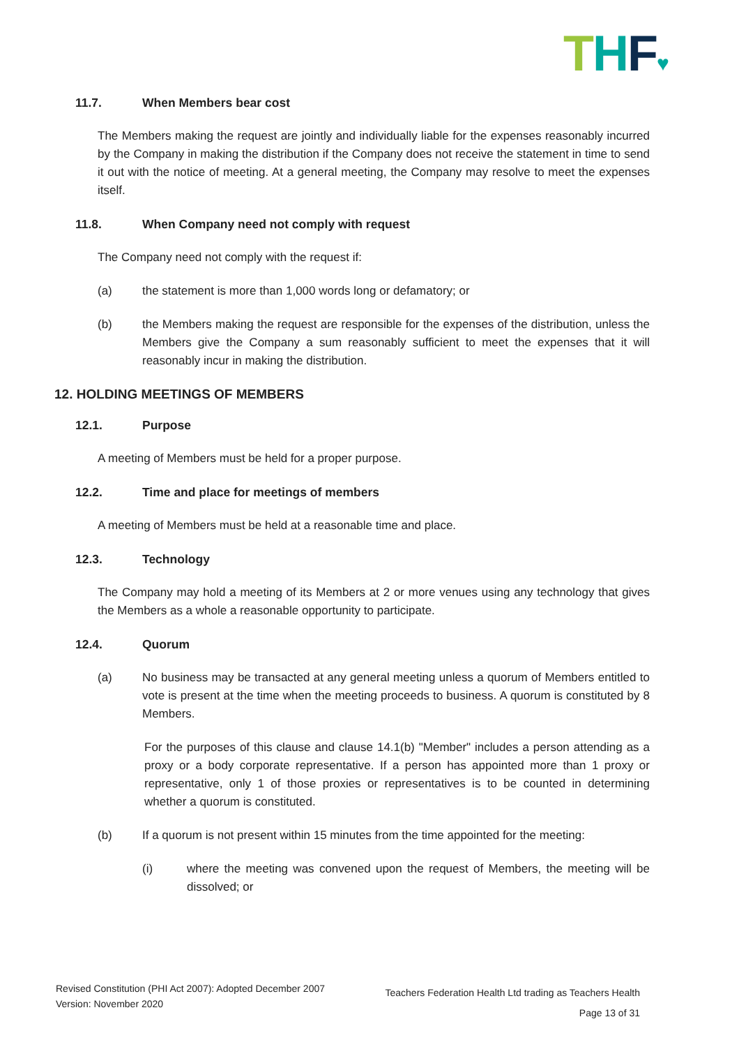THF♥
11.7. When Members bear cost
The Members making the request are jointly and individually liable for the expenses reasonably incurred by the Company in making the distribution if the Company does not receive the statement in time to send it out with the notice of meeting. At a general meeting, the Company may resolve to meet the expenses itself.
11.8. When Company need not comply with request
The Company need not comply with the request if:
(a) the statement is more than 1,000 words long or defamatory; or
(b) the Members making the request are responsible for the expenses of the distribution, unless the Members give the Company a sum reasonably sufficient to meet the expenses that it will reasonably incur in making the distribution.
12. HOLDING MEETINGS OF MEMBERS
12.1. Purpose
A meeting of Members must be held for a proper purpose.
12.2. Time and place for meetings of members
A meeting of Members must be held at a reasonable time and place.
12.3. Technology
The Company may hold a meeting of its Members at 2 or more venues using any technology that gives the Members as a whole a reasonable opportunity to participate.
12.4. Quorum
(a) No business may be transacted at any general meeting unless a quorum of Members entitled to vote is present at the time when the meeting proceeds to business. A quorum is constituted by 8 Members.
For the purposes of this clause and clause 14.1(b) "Member" includes a person attending as a proxy or a body corporate representative. If a person has appointed more than 1 proxy or representative, only 1 of those proxies or representatives is to be counted in determining whether a quorum is constituted.
(b) If a quorum is not present within 15 minutes from the time appointed for the meeting:
(i) where the meeting was convened upon the request of Members, the meeting will be dissolved; or
Revised Constitution (PHI Act 2007): Adopted December 2007
Version: November 2020
Teachers Federation Health Ltd trading as Teachers Health
Page 13 of 31